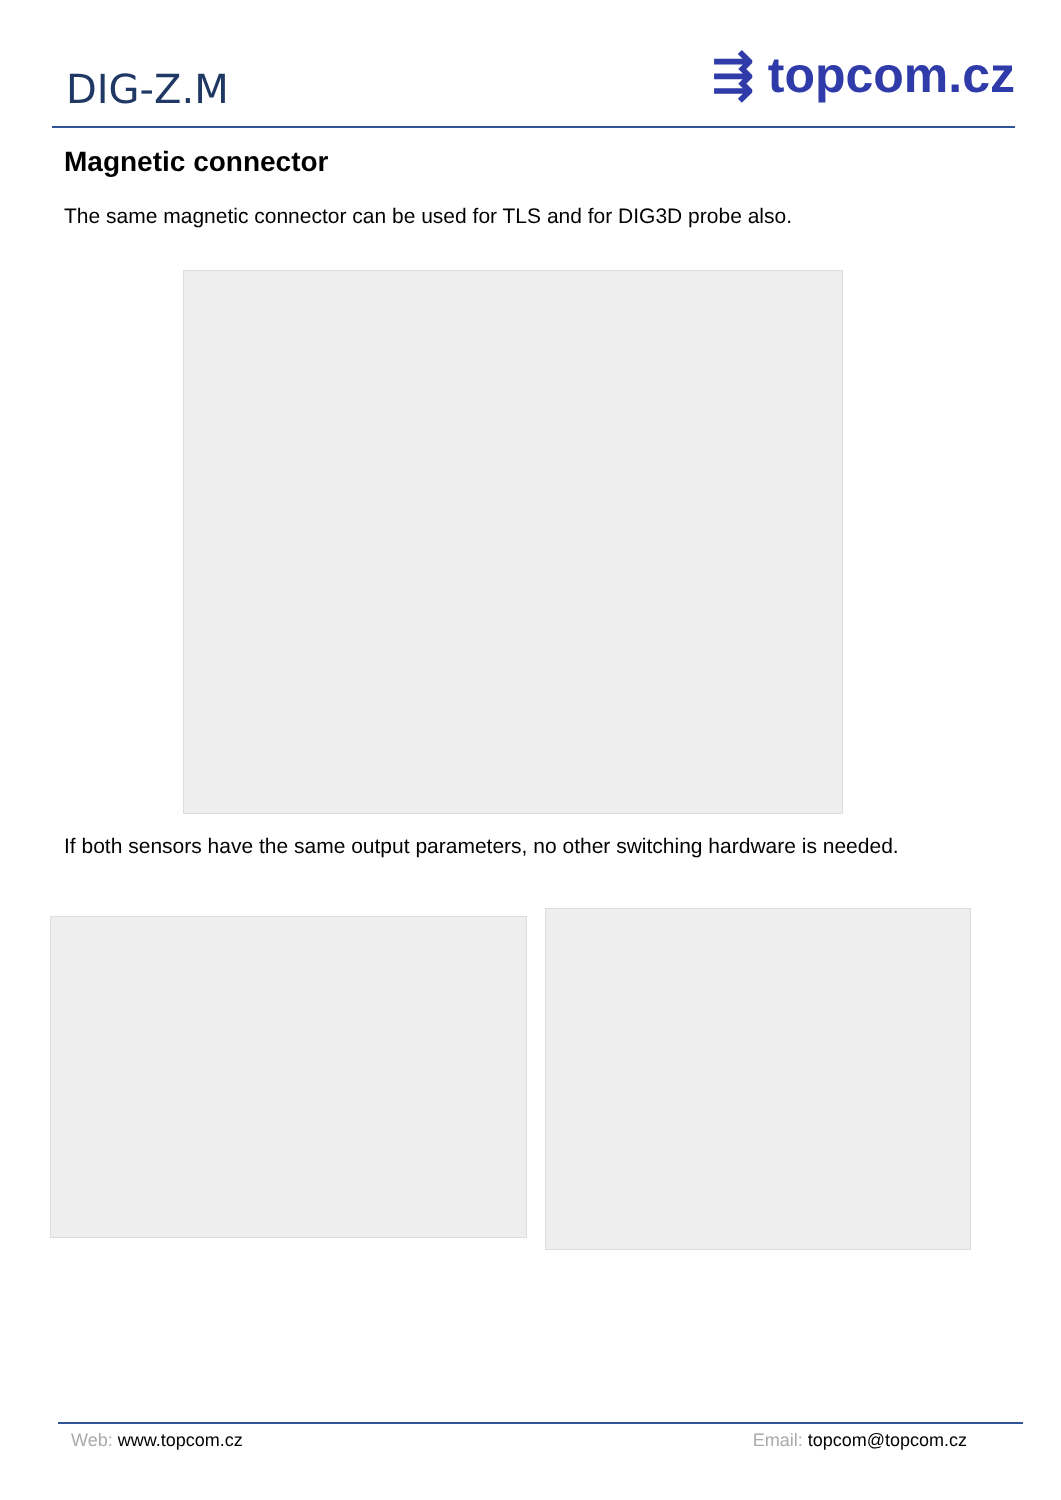DIG-Z.M
⇶ topcom.cz
Magnetic connector
The same magnetic connector can be used for TLS and for DIG3D probe also.
If both sensors have the same output parameters, no other switching hardware is needed.
Web: www.topcom.cz Email: topcom@topcom.cz